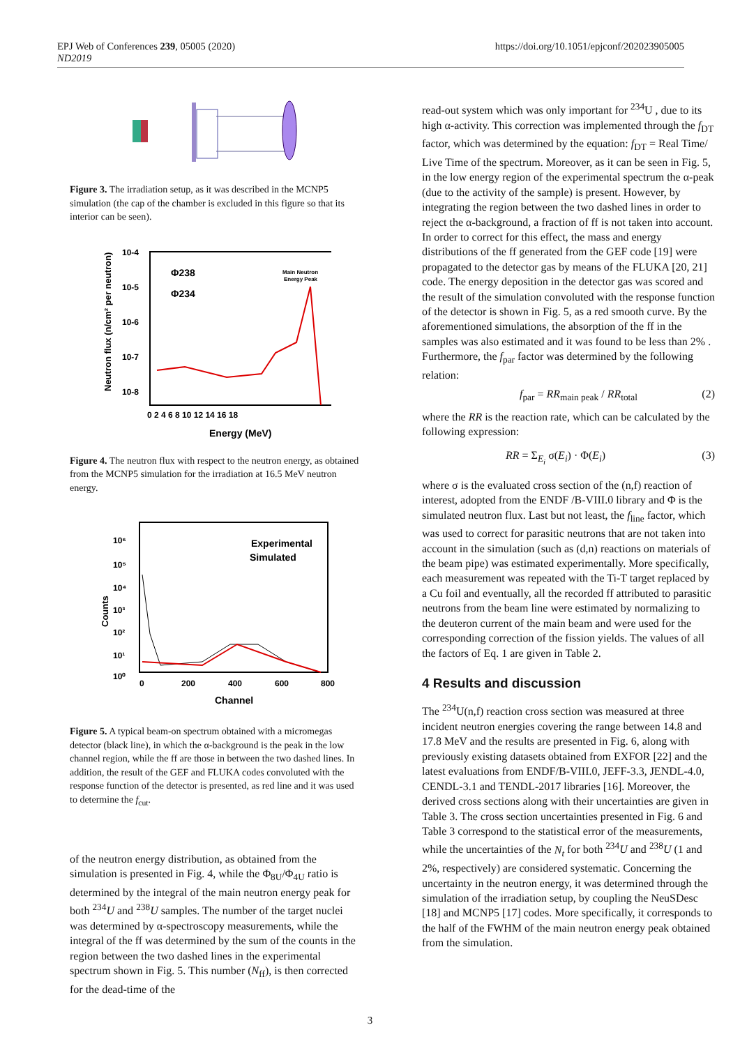https://doi.org/10.1051/epjconf/202023905005 EPJ Web of Conferences 239, 05005 (2020)
ND2019
Figure 3. The irradiation setup, as it was described in the MCNP5 simulation (the cap of the chamber is excluded in this figure so that its interior can be seen).
Neutron flux (n/cm² per neutron)
10-4
10-5
10-6
10-7
10-8
0 2 4 6 8 10 12 14 16 18
Energy (MeV)
Φ238
Φ234
Main Neutron
Energy Peak
Figure 4. The neutron flux with respect to the neutron energy, as obtained from the MCNP5 simulation for the irradiation at 16.5 MeV neutron energy.
Counts
10⁶
10⁵
10⁴
10³
10²
10¹
10⁰
0
200
400
600
800
Channel
Experimental
Simulated
Figure 5. A typical beam-on spectrum obtained with a micromegas detector (black line), in which the α-background is the peak in the low channel region, while the ff are those in between the two dashed lines. In addition, the result of the GEF and FLUKA codes convoluted with the response function of the detector is presented, as red line and it was used to determine the f<sub>cut</sub>.
of the neutron energy distribution, as obtained from the simulation is presented in Fig. 4, while the Φ<sub>8U</sub>/Φ<sub>4U</sub> ratio is determined by the integral of the main neutron energy peak for both <sup>234</sup>U and <sup>238</sup>U samples. The number of the target nuclei was determined by α-spectroscopy measurements, while the integral of the ff was determined by the sum of the counts in the region between the two dashed lines in the experimental spectrum shown in Fig. 5. This number (N<sub>ff</sub>), is then corrected for the dead-time of the
read-out system which was only important for <sup>234</sup>U , due to its high α-activity. This correction was implemented through the f<sub>DT</sub> factor, which was determined by the equation: f<sub>DT</sub> = Real Time/ Live Time of the spectrum. Moreover, as it can be seen in Fig. 5, in the low energy region of the experimental spectrum the α-peak (due to the activity of the sample) is present. However, by integrating the region between the two dashed lines in order to reject the α-background, a fraction of ff is not taken into account. In order to correct for this effect, the mass and energy distributions of the ff generated from the GEF code [19] were propagated to the detector gas by means of the FLUKA [20, 21] code. The energy deposition in the detector gas was scored and the result of the simulation convoluted with the response function of the detector is shown in Fig. 5, as a red smooth curve. By the aforementioned simulations, the absorption of the ff in the samples was also estimated and it was found to be less than 2% . Furthermore, the f<sub>par</sub> factor was determined by the following relation:
f<sub>par</sub> = RR<sub>main peak</sub> / RR<sub>total</sub> (2)
where the RR is the reaction rate, which can be calculated by the following expression:
RR = Σ<sub>E<sub>i</sub></sub> σ(E<sub>i</sub>) · Φ(E<sub>i</sub>) (3)
where σ is the evaluated cross section of the (n,f) reaction of interest, adopted from the ENDF /B-VIII.0 library and Φ is the simulated neutron flux. Last but not least, the f<sub>line</sub> factor, which was used to correct for parasitic neutrons that are not taken into account in the simulation (such as (d,n) reactions on materials of the beam pipe) was estimated experimentally. More specifically, each measurement was repeated with the Ti-T target replaced by a Cu foil and eventually, all the recorded ff attributed to parasitic neutrons from the beam line were estimated by normalizing to the deuteron current of the main beam and were used for the corresponding correction of the fission yields. The values of all the factors of Eq. 1 are given in Table 2.
4 Results and discussion
The <sup>234</sup>U(n,f) reaction cross section was measured at three incident neutron energies covering the range between 14.8 and 17.8 MeV and the results are presented in Fig. 6, along with previously existing datasets obtained from EXFOR [22] and the latest evaluations from ENDF/B-VIII.0, JEFF-3.3, JENDL-4.0, CENDL-3.1 and TENDL-2017 libraries [16]. Moreover, the derived cross sections along with their uncertainties are given in Table 3. The cross section uncertainties presented in Fig. 6 and Table 3 correspond to the statistical error of the measurements, while the uncertainties of the N<sub>t</sub> for both <sup>234</sup>U and <sup>238</sup>U (1 and 2%, respectively) are considered systematic. Concerning the uncertainty in the neutron energy, it was determined through the simulation of the irradiation setup, by coupling the NeuSDesc [18] and MCNP5 [17] codes. More specifically, it corresponds to the half of the FWHM of the main neutron energy peak obtained from the simulation.
3